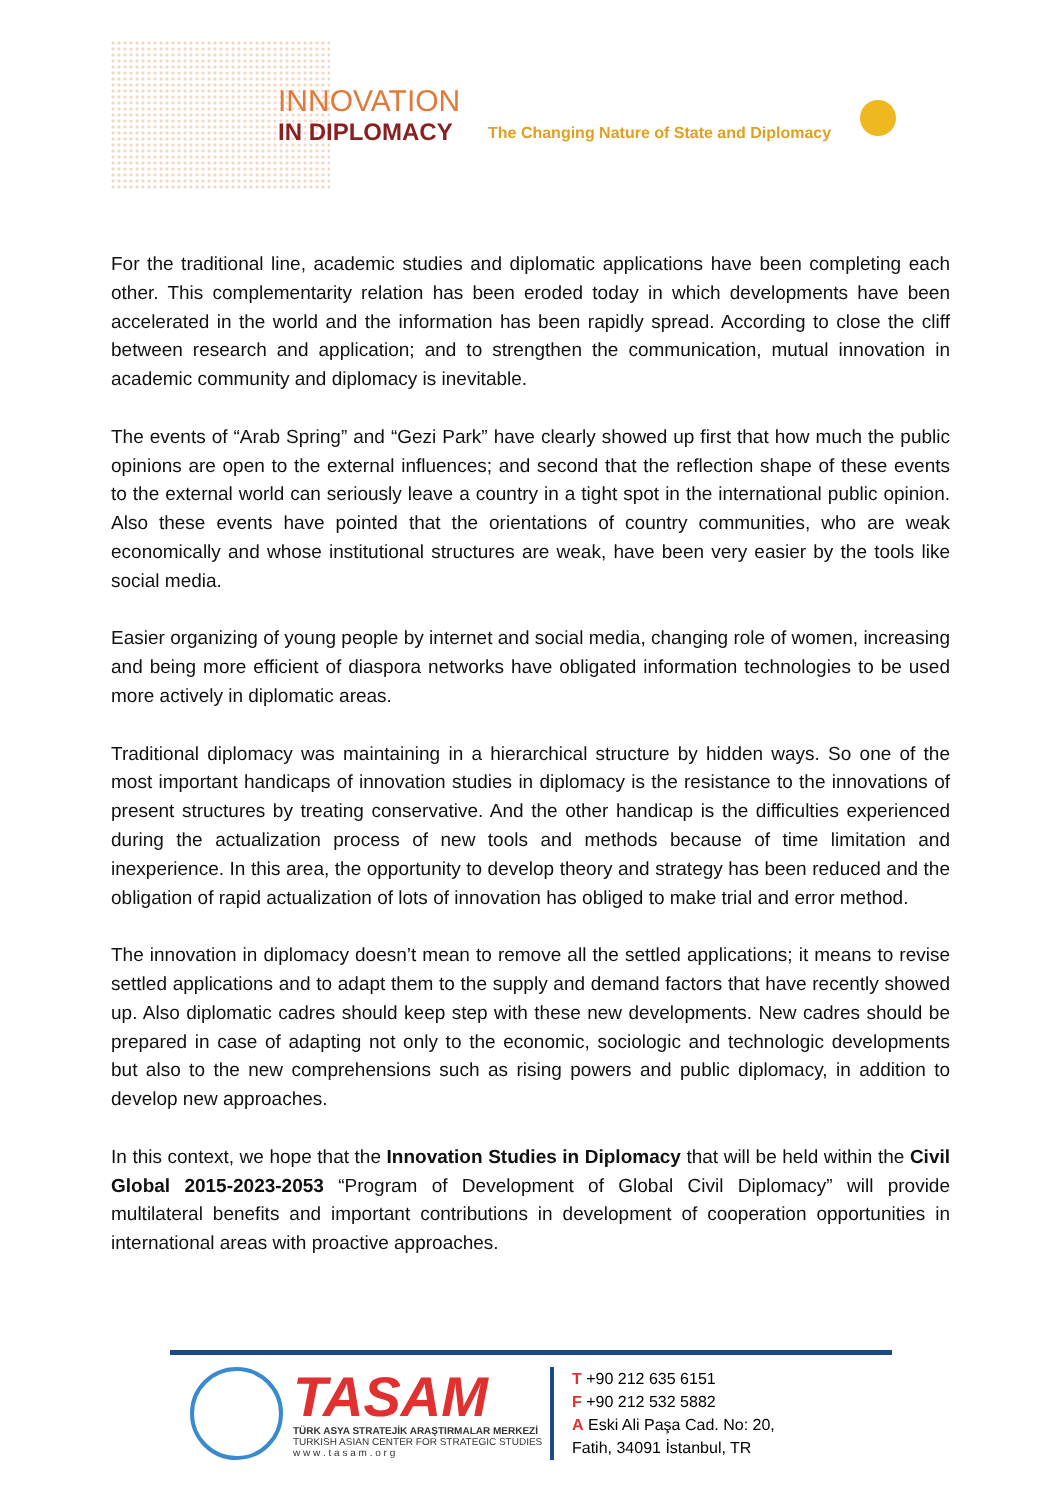INNOVATION
IN DIPLOMACY
The Changing Nature of State and Diplomacy
For the traditional line, academic studies and diplomatic applications have been completing each other. This complementarity relation has been eroded today in which developments have been accelerated in the world and the information has been rapidly spread. According to close the cliff between research and application; and to strengthen the communication, mutual innovation in academic community and diplomacy is inevitable.
The events of “Arab Spring” and “Gezi Park” have clearly showed up first that how much the public opinions are open to the external influences; and second that the reflection shape of these events to the external world can seriously leave a country in a tight spot in the international public opinion. Also these events have pointed that the orientations of country communities, who are weak economically and whose institutional structures are weak, have been very easier by the tools like social media.
Easier organizing of young people by internet and social media, changing role of women, increasing and being more efficient of diaspora networks have obligated information technologies to be used more actively in diplomatic areas.
Traditional diplomacy was maintaining in a hierarchical structure by hidden ways. So one of the most important handicaps of innovation studies in diplomacy is the resistance to the innovations of present structures by treating conservative. And the other handicap is the difficulties experienced during the actualization process of new tools and methods because of time limitation and inexperience. In this area, the opportunity to develop theory and strategy has been reduced and the obligation of rapid actualization of lots of innovation has obliged to make trial and error method.
The innovation in diplomacy doesn’t mean to remove all the settled applications; it means to revise settled applications and to adapt them to the supply and demand factors that have recently showed up. Also diplomatic cadres should keep step with these new developments. New cadres should be prepared in case of adapting not only to the economic, sociologic and technologic developments but also to the new comprehensions such as rising powers and public diplomacy, in addition to develop new approaches.
In this context, we hope that the Innovation Studies in Diplomacy that will be held within the Civil Global 2015-2023-2053 “Program of Development of Global Civil Diplomacy” will provide multilateral benefits and important contributions in development of cooperation opportunities in international areas with proactive approaches.
TASAM
TÜRK ASYA STRATEJİK ARAŞTIRMALAR MERKEZİ
TURKISH ASIAN CENTER FOR STRATEGIC STUDIES
w w w . t a s a m . o r g
T +90 212 635 6151
F +90 212 532 5882
A Eski Ali Paşa Cad. No: 20,
Fatih, 34091 İstanbul, TR